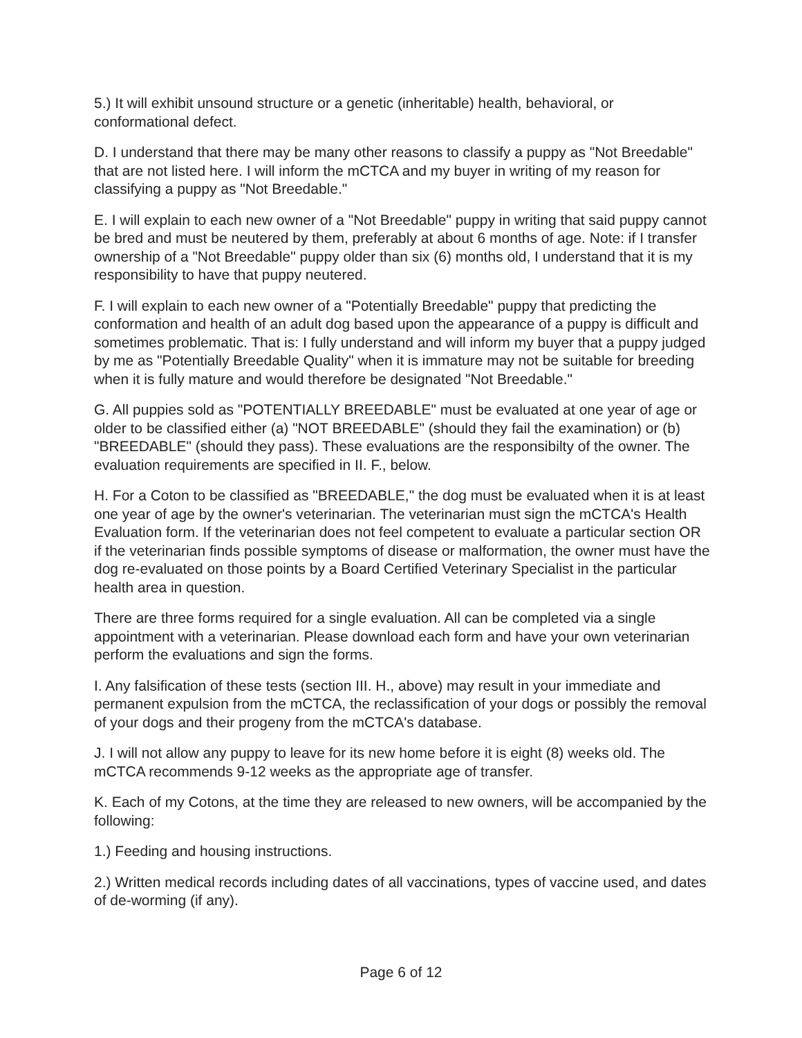5.) It will exhibit unsound structure or a genetic (inheritable) health, behavioral, or conformational defect.
D. I understand that there may be many other reasons to classify a puppy as "Not Breedable" that are not listed here. I will inform the mCTCA and my buyer in writing of my reason for classifying a puppy as "Not Breedable."
E. I will explain to each new owner of a "Not Breedable" puppy in writing that said puppy cannot be bred and must be neutered by them, preferably at about 6 months of age. Note: if I transfer ownership of a "Not Breedable" puppy older than six (6) months old, I understand that it is my responsibility to have that puppy neutered.
F. I will explain to each new owner of a "Potentially Breedable" puppy that predicting the conformation and health of an adult dog based upon the appearance of a puppy is difficult and sometimes problematic. That is: I fully understand and will inform my buyer that a puppy judged by me as "Potentially Breedable Quality" when it is immature may not be suitable for breeding when it is fully mature and would therefore be designated "Not Breedable."
G. All puppies sold as "POTENTIALLY BREEDABLE" must be evaluated at one year of age or older to be classified either (a) "NOT BREEDABLE" (should they fail the examination) or (b) "BREEDABLE" (should they pass). These evaluations are the responsibilty of the owner. The evaluation requirements are specified in II. F., below.
H. For a Coton to be classified as "BREEDABLE," the dog must be evaluated when it is at least one year of age by the owner's veterinarian. The veterinarian must sign the mCTCA's Health Evaluation form. If the veterinarian does not feel competent to evaluate a particular section OR if the veterinarian finds possible symptoms of disease or malformation, the owner must have the dog re-evaluated on those points by a Board Certified Veterinary Specialist in the particular health area in question.
There are three forms required for a single evaluation. All can be completed via a single appointment with a veterinarian. Please download each form and have your own veterinarian perform the evaluations and sign the forms.
I. Any falsification of these tests (section III. H., above) may result in your immediate and permanent expulsion from the mCTCA, the reclassification of your dogs or possibly the removal of your dogs and their progeny from the mCTCA's database.
J. I will not allow any puppy to leave for its new home before it is eight (8) weeks old. The mCTCA recommends 9-12 weeks as the appropriate age of transfer.
K. Each of my Cotons, at the time they are released to new owners, will be accompanied by the following:
1.) Feeding and housing instructions.
2.) Written medical records including dates of all vaccinations, types of vaccine used, and dates of de-worming (if any).
Page 6 of 12